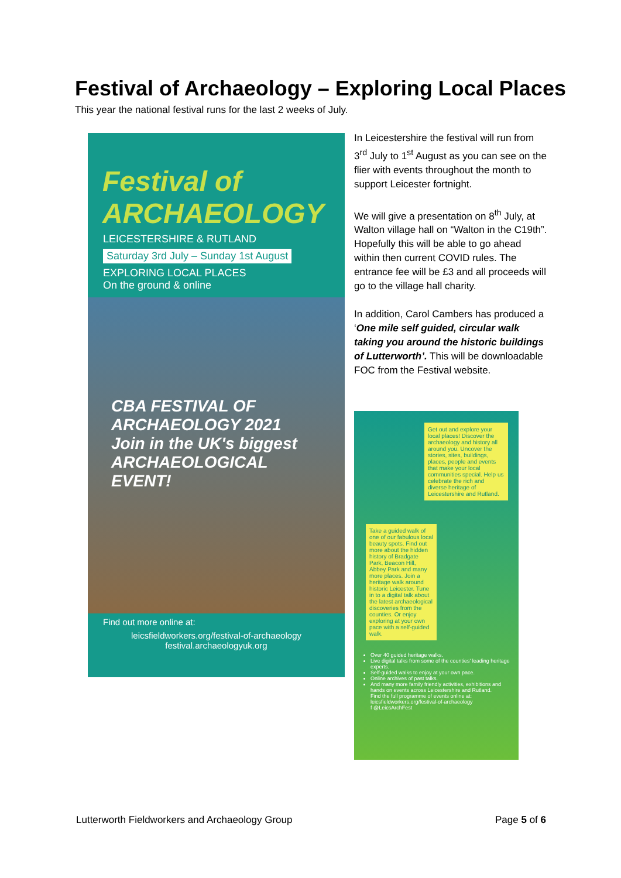Festival of Archaeology – Exploring Local Places
This year the national festival runs for the last 2 weeks of July.
Festival of ARCHAEOLOGY
LEICESTERSHIRE & RUTLAND
Saturday 3rd July – Sunday 1st August
EXPLORING LOCAL PLACES
On the ground & online
CBA FESTIVAL OF ARCHAEOLOGY 2021
Join in the UK's biggest ARCHAEOLOGICAL EVENT!
Find out more online at:
leicsfieldworkers.org/festival-of-archaeology
festival.archaeologyuk.org
In Leicestershire the festival will run from 3<sup>rd</sup> July to 1<sup>st</sup> August as you can see on the flier with events throughout the month to support Leicester fortnight.
We will give a presentation on 8<sup>th</sup> July, at Walton village hall on “Walton in the C19th”. Hopefully this will be able to go ahead within then current COVID rules. The entrance fee will be £3 and all proceeds will go to the village hall charity.
In addition, Carol Cambers has produced a ‘One mile self guided, circular walk taking you around the historic buildings of Lutterworth’. This will be downloadable FOC from the Festival website.
Get out and explore your local places! Discover the archaeology and history all around you. Uncover the stories, sites, buildings, places, people and events that make your local communities special. Help us celebrate the rich and diverse heritage of Leicestershire and Rutland.
Take a guided walk of one of our fabulous local beauty spots. Find out more about the hidden history of Bradgate Park, Beacon Hill, Abbey Park and many more places. Join a heritage walk around historic Leicester. Tune in to a digital talk about the latest archaeological discoveries from the counties. Or enjoy exploring at your own pace with a self-guided walk.
Over 40 guided heritage walks.
Live digital talks from some of the counties' leading heritage experts.
Self-guided walks to enjoy at your own pace.
Online archives of past talks.
And many more family friendly activities, exhibitions and hands on events across Leicestershire and Rutland.
Find the full programme of events online at:
leicsfieldworkers.org/festival-of-archaeology
f @LeicsArchFest
Lutterworth Fieldworkers and Archaeology Group Page 5 of 6